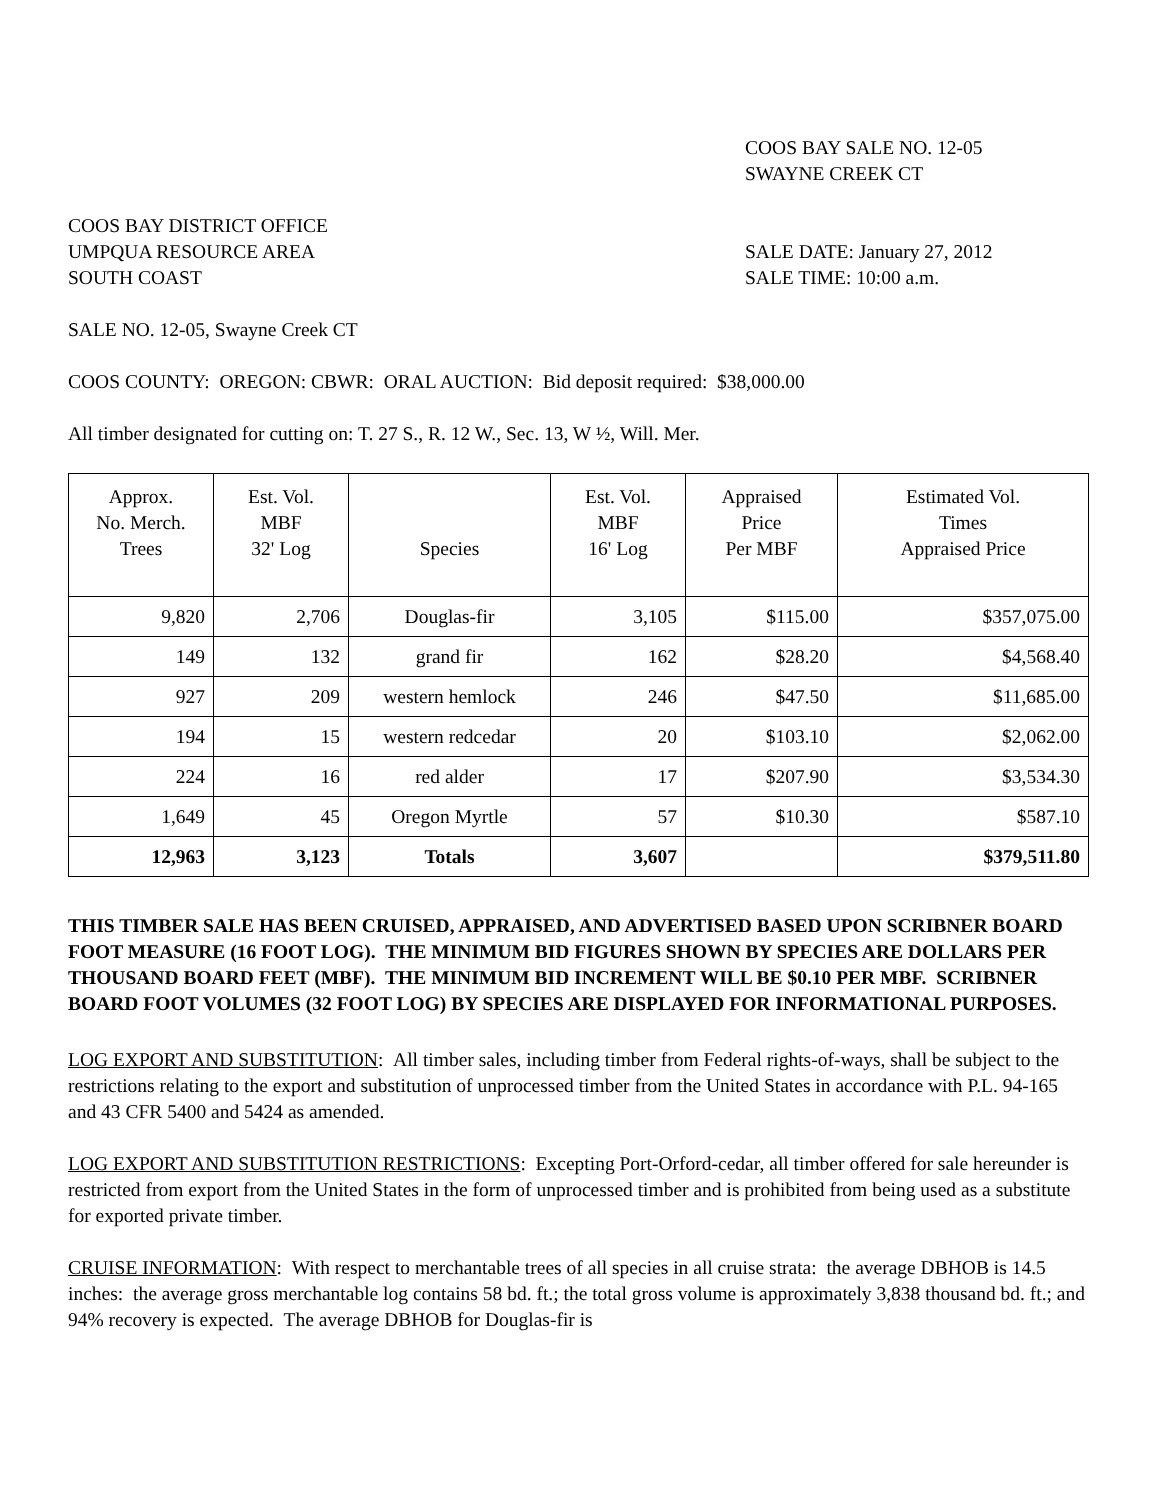COOS BAY SALE NO. 12-05
SWAYNE CREEK CT
COOS BAY DISTRICT OFFICE
UMPQUA RESOURCE AREA SALE DATE: January 27, 2012
SOUTH COAST SALE TIME: 10:00 a.m.
SALE NO. 12-05, Swayne Creek CT
COOS COUNTY: OREGON: CBWR: ORAL AUCTION: Bid deposit required: $38,000.00
All timber designated for cutting on: T. 27 S., R. 12 W., Sec. 13, W ½, Will. Mer.
| Approx. No. Merch. Trees | Est. Vol. MBF 32' Log | Species | Est. Vol. MBF 16' Log | Appraised Price Per MBF | Estimated Vol. Times Appraised Price |
| --- | --- | --- | --- | --- | --- |
| 9,820 | 2,706 | Douglas-fir | 3,105 | $115.00 | $357,075.00 |
| 149 | 132 | grand fir | 162 | $28.20 | $4,568.40 |
| 927 | 209 | western hemlock | 246 | $47.50 | $11,685.00 |
| 194 | 15 | western redcedar | 20 | $103.10 | $2,062.00 |
| 224 | 16 | red alder | 17 | $207.90 | $3,534.30 |
| 1,649 | 45 | Oregon Myrtle | 57 | $10.30 | $587.10 |
| 12,963 | 3,123 | Totals | 3,607 | | $379,511.80 |
THIS TIMBER SALE HAS BEEN CRUISED, APPRAISED, AND ADVERTISED BASED UPON SCRIBNER BOARD FOOT MEASURE (16 FOOT LOG). THE MINIMUM BID FIGURES SHOWN BY SPECIES ARE DOLLARS PER THOUSAND BOARD FEET (MBF). THE MINIMUM BID INCREMENT WILL BE $0.10 PER MBF. SCRIBNER BOARD FOOT VOLUMES (32 FOOT LOG) BY SPECIES ARE DISPLAYED FOR INFORMATIONAL PURPOSES.
LOG EXPORT AND SUBSTITUTION: All timber sales, including timber from Federal rights-of-ways, shall be subject to the restrictions relating to the export and substitution of unprocessed timber from the United States in accordance with P.L. 94-165 and 43 CFR 5400 and 5424 as amended.
LOG EXPORT AND SUBSTITUTION RESTRICTIONS: Excepting Port-Orford-cedar, all timber offered for sale hereunder is restricted from export from the United States in the form of unprocessed timber and is prohibited from being used as a substitute for exported private timber.
CRUISE INFORMATION: With respect to merchantable trees of all species in all cruise strata: the average DBHOB is 14.5 inches: the average gross merchantable log contains 58 bd. ft.; the total gross volume is approximately 3,838 thousand bd. ft.; and 94% recovery is expected. The average DBHOB for Douglas-fir is